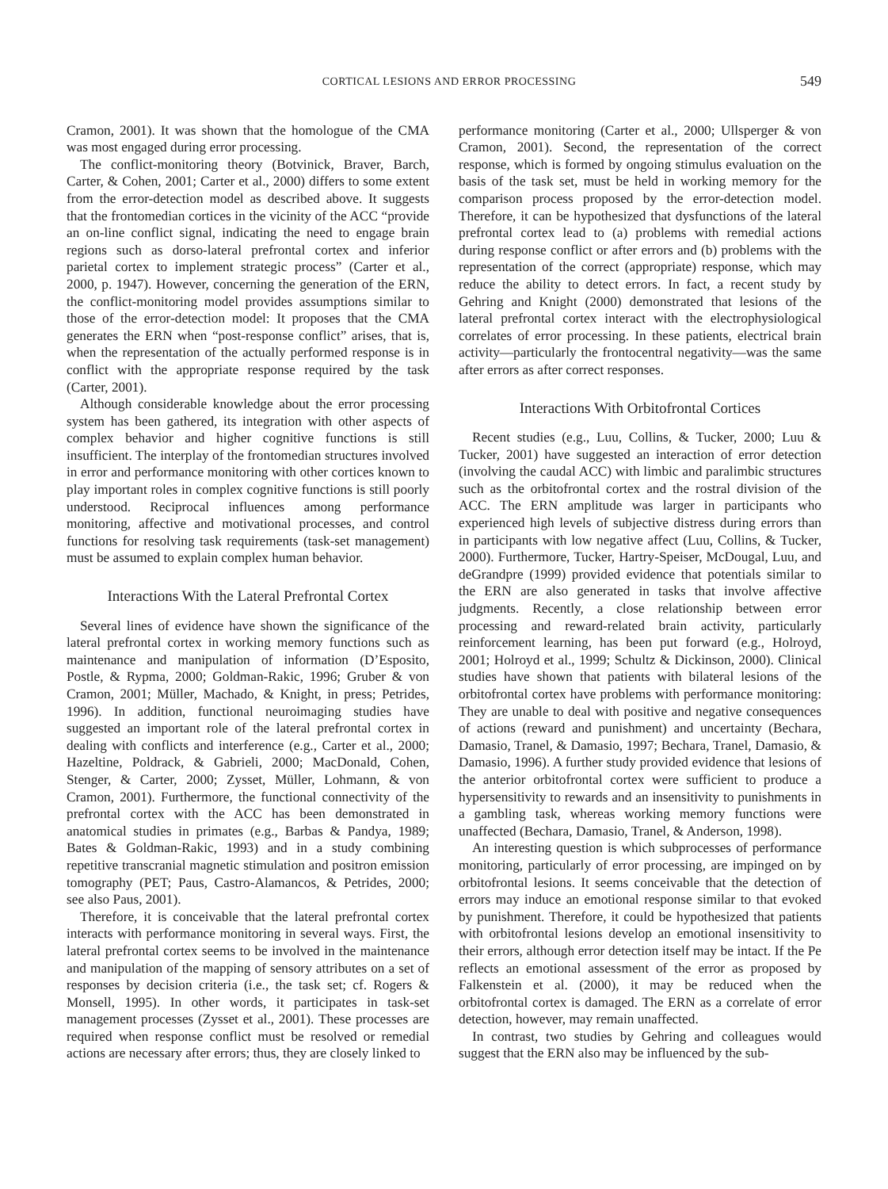CORTICAL LESIONS AND ERROR PROCESSING 549
Cramon, 2001). It was shown that the homologue of the CMA was most engaged during error processing.
The conflict-monitoring theory (Botvinick, Braver, Barch, Carter, & Cohen, 2001; Carter et al., 2000) differs to some extent from the error-detection model as described above. It suggests that the frontomedian cortices in the vicinity of the ACC “provide an on-line conflict signal, indicating the need to engage brain regions such as dorso-lateral prefrontal cortex and inferior parietal cortex to implement strategic process” (Carter et al., 2000, p. 1947). However, concerning the generation of the ERN, the conflict-monitoring model provides assumptions similar to those of the error-detection model: It proposes that the CMA generates the ERN when “post-response conflict” arises, that is, when the representation of the actually performed response is in conflict with the appropriate response required by the task (Carter, 2001).
Although considerable knowledge about the error processing system has been gathered, its integration with other aspects of complex behavior and higher cognitive functions is still insufficient. The interplay of the frontomedian structures involved in error and performance monitoring with other cortices known to play important roles in complex cognitive functions is still poorly understood. Reciprocal influences among performance monitoring, affective and motivational processes, and control functions for resolving task requirements (task-set management) must be assumed to explain complex human behavior.
Interactions With the Lateral Prefrontal Cortex
Several lines of evidence have shown the significance of the lateral prefrontal cortex in working memory functions such as maintenance and manipulation of information (D’Esposito, Postle, & Rypma, 2000; Goldman-Rakic, 1996; Gruber & von Cramon, 2001; Müller, Machado, & Knight, in press; Petrides, 1996). In addition, functional neuroimaging studies have suggested an important role of the lateral prefrontal cortex in dealing with conflicts and interference (e.g., Carter et al., 2000; Hazeltine, Poldrack, & Gabrieli, 2000; MacDonald, Cohen, Stenger, & Carter, 2000; Zysset, Müller, Lohmann, & von Cramon, 2001). Furthermore, the functional connectivity of the prefrontal cortex with the ACC has been demonstrated in anatomical studies in primates (e.g., Barbas & Pandya, 1989; Bates & Goldman-Rakic, 1993) and in a study combining repetitive transcranial magnetic stimulation and positron emission tomography (PET; Paus, Castro-Alamancos, & Petrides, 2000; see also Paus, 2001).
Therefore, it is conceivable that the lateral prefrontal cortex interacts with performance monitoring in several ways. First, the lateral prefrontal cortex seems to be involved in the maintenance and manipulation of the mapping of sensory attributes on a set of responses by decision criteria (i.e., the task set; cf. Rogers & Monsell, 1995). In other words, it participates in task-set management processes (Zysset et al., 2001). These processes are required when response conflict must be resolved or remedial actions are necessary after errors; thus, they are closely linked to
performance monitoring (Carter et al., 2000; Ullsperger & von Cramon, 2001). Second, the representation of the correct response, which is formed by ongoing stimulus evaluation on the basis of the task set, must be held in working memory for the comparison process proposed by the error-detection model. Therefore, it can be hypothesized that dysfunctions of the lateral prefrontal cortex lead to (a) problems with remedial actions during response conflict or after errors and (b) problems with the representation of the correct (appropriate) response, which may reduce the ability to detect errors. In fact, a recent study by Gehring and Knight (2000) demonstrated that lesions of the lateral prefrontal cortex interact with the electrophysiological correlates of error processing. In these patients, electrical brain activity—particularly the frontocentral negativity—was the same after errors as after correct responses.
Interactions With Orbitofrontal Cortices
Recent studies (e.g., Luu, Collins, & Tucker, 2000; Luu & Tucker, 2001) have suggested an interaction of error detection (involving the caudal ACC) with limbic and paralimbic structures such as the orbitofrontal cortex and the rostral division of the ACC. The ERN amplitude was larger in participants who experienced high levels of subjective distress during errors than in participants with low negative affect (Luu, Collins, & Tucker, 2000). Furthermore, Tucker, Hartry-Speiser, McDougal, Luu, and deGrandpre (1999) provided evidence that potentials similar to the ERN are also generated in tasks that involve affective judgments. Recently, a close relationship between error processing and reward-related brain activity, particularly reinforcement learning, has been put forward (e.g., Holroyd, 2001; Holroyd et al., 1999; Schultz & Dickinson, 2000). Clinical studies have shown that patients with bilateral lesions of the orbitofrontal cortex have problems with performance monitoring: They are unable to deal with positive and negative consequences of actions (reward and punishment) and uncertainty (Bechara, Damasio, Tranel, & Damasio, 1997; Bechara, Tranel, Damasio, & Damasio, 1996). A further study provided evidence that lesions of the anterior orbitofrontal cortex were sufficient to produce a hypersensitivity to rewards and an insensitivity to punishments in a gambling task, whereas working memory functions were unaffected (Bechara, Damasio, Tranel, & Anderson, 1998).
An interesting question is which subprocesses of performance monitoring, particularly of error processing, are impinged on by orbitofrontal lesions. It seems conceivable that the detection of errors may induce an emotional response similar to that evoked by punishment. Therefore, it could be hypothesized that patients with orbitofrontal lesions develop an emotional insensitivity to their errors, although error detection itself may be intact. If the Pe reflects an emotional assessment of the error as proposed by Falkenstein et al. (2000), it may be reduced when the orbitofrontal cortex is damaged. The ERN as a correlate of error detection, however, may remain unaffected.
In contrast, two studies by Gehring and colleagues would suggest that the ERN also may be influenced by the sub-